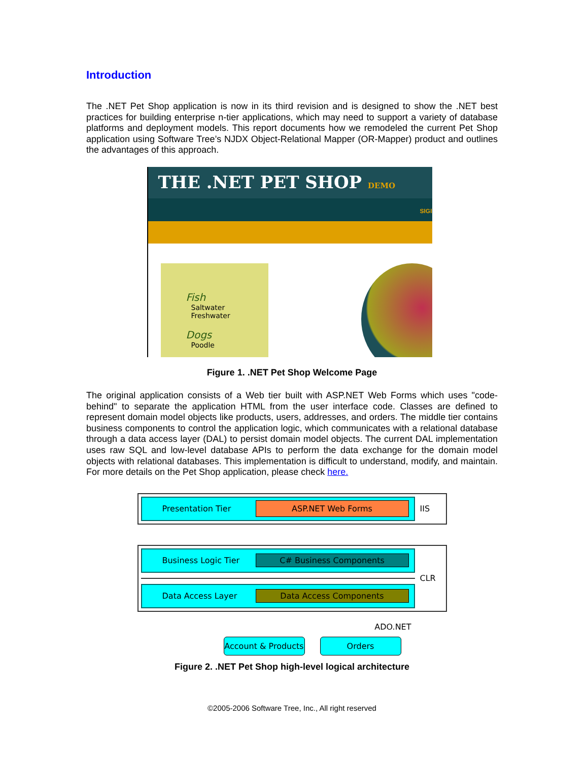Introduction
The .NET Pet Shop application is now in its third revision and is designed to show the .NET best practices for building enterprise n-tier applications, which may need to support a variety of database platforms and deployment models. This report documents how we remodeled the current Pet Shop application using Software Tree’s NJDX Object-Relational Mapper (OR-Mapper) product and outlines the advantages of this approach.
THE .NET PET SHOP DEMO
SIGI
Fish
Saltwater
Freshwater
Dogs
Poodle
Figure 1. .NET Pet Shop Welcome Page
The original application consists of a Web tier built with ASP.NET Web Forms which uses "code-behind" to separate the application HTML from the user interface code. Classes are defined to represent domain model objects like products, users, addresses, and orders. The middle tier contains business components to control the application logic, which communicates with a relational database through a data access layer (DAL) to persist domain model objects. The current DAL implementation uses raw SQL and low-level database APIs to perform the data exchange for the domain model objects with relational databases. This implementation is difficult to understand, modify, and maintain. For more details on the Pet Shop application, please check here.
Presentation Tier ASP.NET Web Forms
IIS
Business Logic Tier C# Business Components
Data Access Layer Data Access Components
CLR
ADO.NET
Account & Products
Orders
Figure 2. .NET Pet Shop high-level logical architecture
©2005-2006 Software Tree, Inc., All right reserved